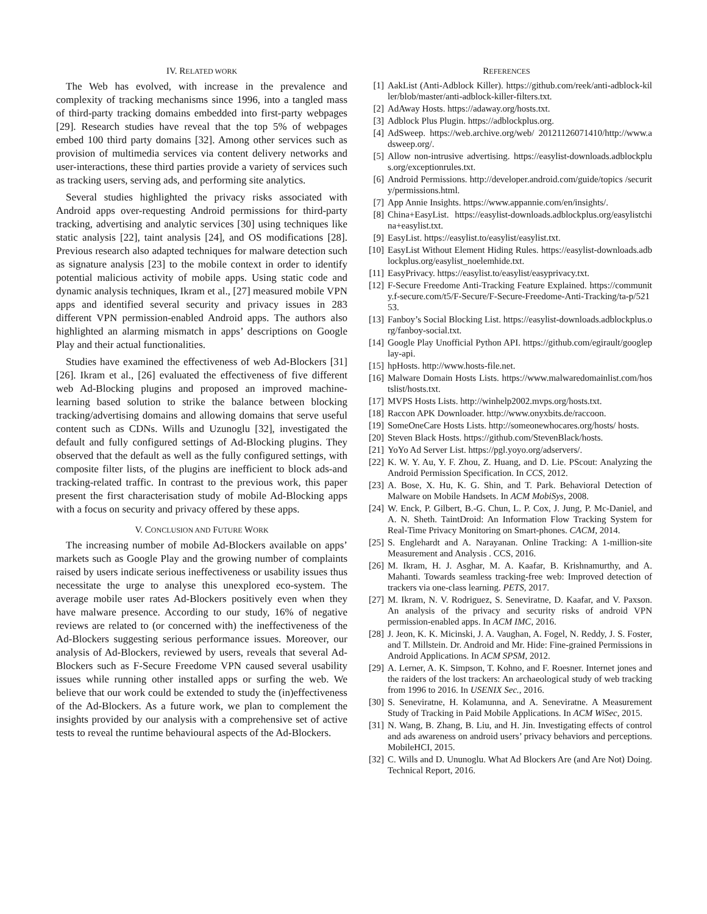IV. RELATED WORK
The Web has evolved, with increase in the prevalence and complexity of tracking mechanisms since 1996, into a tangled mass of third-party tracking domains embedded into first-party webpages [29]. Research studies have reveal that the top 5% of webpages embed 100 third party domains [32]. Among other services such as provision of multimedia services via content delivery networks and user-interactions, these third parties provide a variety of services such as tracking users, serving ads, and performing site analytics.
Several studies highlighted the privacy risks associated with Android apps over-requesting Android permissions for third-party tracking, advertising and analytic services [30] using techniques like static analysis [22], taint analysis [24], and OS modifications [28]. Previous research also adapted techniques for malware detection such as signature analysis [23] to the mobile context in order to identify potential malicious activity of mobile apps. Using static code and dynamic analysis techniques, Ikram et al., [27] measured mobile VPN apps and identified several security and privacy issues in 283 different VPN permission-enabled Android apps. The authors also highlighted an alarming mismatch in apps’ descriptions on Google Play and their actual functionalities.
Studies have examined the effectiveness of web Ad-Blockers [31] [26]. Ikram et al., [26] evaluated the effectiveness of five different web Ad-Blocking plugins and proposed an improved machine-learning based solution to strike the balance between blocking tracking/advertising domains and allowing domains that serve useful content such as CDNs. Wills and Uzunoglu [32], investigated the default and fully configured settings of Ad-Blocking plugins. They observed that the default as well as the fully configured settings, with composite filter lists, of the plugins are inefficient to block ads-and tracking-related traffic. In contrast to the previous work, this paper present the first characterisation study of mobile Ad-Blocking apps with a focus on security and privacy offered by these apps.
V. CONCLUSION AND FUTURE WORK
The increasing number of mobile Ad-Blockers available on apps’ markets such as Google Play and the growing number of complaints raised by users indicate serious ineffectiveness or usability issues thus necessitate the urge to analyse this unexplored eco-system. The average mobile user rates Ad-Blockers positively even when they have malware presence. According to our study, 16% of negative reviews are related to (or concerned with) the ineffectiveness of the Ad-Blockers suggesting serious performance issues. Moreover, our analysis of Ad-Blockers, reviewed by users, reveals that several Ad-Blockers such as F-Secure Freedome VPN caused several usability issues while running other installed apps or surfing the web. We believe that our work could be extended to study the (in)effectiveness of the Ad-Blockers. As a future work, we plan to complement the insights provided by our analysis with a comprehensive set of active tests to reveal the runtime behavioural aspects of the Ad-Blockers.
REFERENCES
[1] AakList (Anti-Adblock Killer). https://github.com/reek/anti-adblock-killer/blob/master/anti-adblock-killer-filters.txt.
[2] AdAway Hosts. https://adaway.org/hosts.txt.
[3] Adblock Plus Plugin. https://adblockplus.org.
[4] AdSweep. https://web.archive.org/web/ 20121126071410/http://www.adsweep.org/.
[5] Allow non-intrusive advertising. https://easylist-downloads.adblockplus.org/exceptionrules.txt.
[6] Android Permissions. http://developer.android.com/guide/topics /security/permissions.html.
[7] App Annie Insights. https://www.appannie.com/en/insights/.
[8] China+EasyList. https://easylist-downloads.adblockplus.org/easylistchina+easylist.txt.
[9] EasyList. https://easylist.to/easylist/easylist.txt.
[10] EasyList Without Element Hiding Rules. https://easylist-downloads.adblockplus.org/easylist_noelemhide.txt.
[11] EasyPrivacy. https://easylist.to/easylist/easyprivacy.txt.
[12] F-Secure Freedome Anti-Tracking Feature Explained. https://community.f-secure.com/t5/F-Secure/F-Secure-Freedome-Anti-Tracking/ta-p/52153.
[13] Fanboy’s Social Blocking List. https://easylist-downloads.adblockplus.org/fanboy-social.txt.
[14] Google Play Unofficial Python API. https://github.com/egirault/googleplay-api.
[15] hpHosts. http://www.hosts-file.net.
[16] Malware Domain Hosts Lists. https://www.malwaredomainlist.com/hostslist/hosts.txt.
[17] MVPS Hosts Lists. http://winhelp2002.mvps.org/hosts.txt.
[18] Raccon APK Downloader. http://www.onyxbits.de/raccoon.
[19] SomeOneCare Hosts Lists. http://someonewhocares.org/hosts/ hosts.
[20] Steven Black Hosts. https://github.com/StevenBlack/hosts.
[21] YoYo Ad Server List. https://pgl.yoyo.org/adservers/.
[22] K. W. Y. Au, Y. F. Zhou, Z. Huang, and D. Lie. PScout: Analyzing the Android Permission Specification. In CCS, 2012.
[23] A. Bose, X. Hu, K. G. Shin, and T. Park. Behavioral Detection of Malware on Mobile Handsets. In ACM MobiSys, 2008.
[24] W. Enck, P. Gilbert, B.-G. Chun, L. P. Cox, J. Jung, P. Mc-Daniel, and A. N. Sheth. TaintDroid: An Information Flow Tracking System for Real-Time Privacy Monitoring on Smart-phones. CACM, 2014.
[25] S. Englehardt and A. Narayanan. Online Tracking: A 1-million-site Measurement and Analysis . CCS, 2016.
[26] M. Ikram, H. J. Asghar, M. A. Kaafar, B. Krishnamurthy, and A. Mahanti. Towards seamless tracking-free web: Improved detection of trackers via one-class learning. PETS, 2017.
[27] M. Ikram, N. V. Rodriguez, S. Seneviratne, D. Kaafar, and V. Paxson. An analysis of the privacy and security risks of android VPN permission-enabled apps. In ACM IMC, 2016.
[28] J. Jeon, K. K. Micinski, J. A. Vaughan, A. Fogel, N. Reddy, J. S. Foster, and T. Millstein. Dr. Android and Mr. Hide: Fine-grained Permissions in Android Applications. In ACM SPSM, 2012.
[29] A. Lerner, A. K. Simpson, T. Kohno, and F. Roesner. Internet jones and the raiders of the lost trackers: An archaeological study of web tracking from 1996 to 2016. In USENIX Sec., 2016.
[30] S. Seneviratne, H. Kolamunna, and A. Seneviratne. A Measurement Study of Tracking in Paid Mobile Applications. In ACM WiSec, 2015.
[31] N. Wang, B. Zhang, B. Liu, and H. Jin. Investigating effects of control and ads awareness on android users’ privacy behaviors and perceptions. MobileHCI, 2015.
[32] C. Wills and D. Ununoglu. What Ad Blockers Are (and Are Not) Doing. Technical Report, 2016.